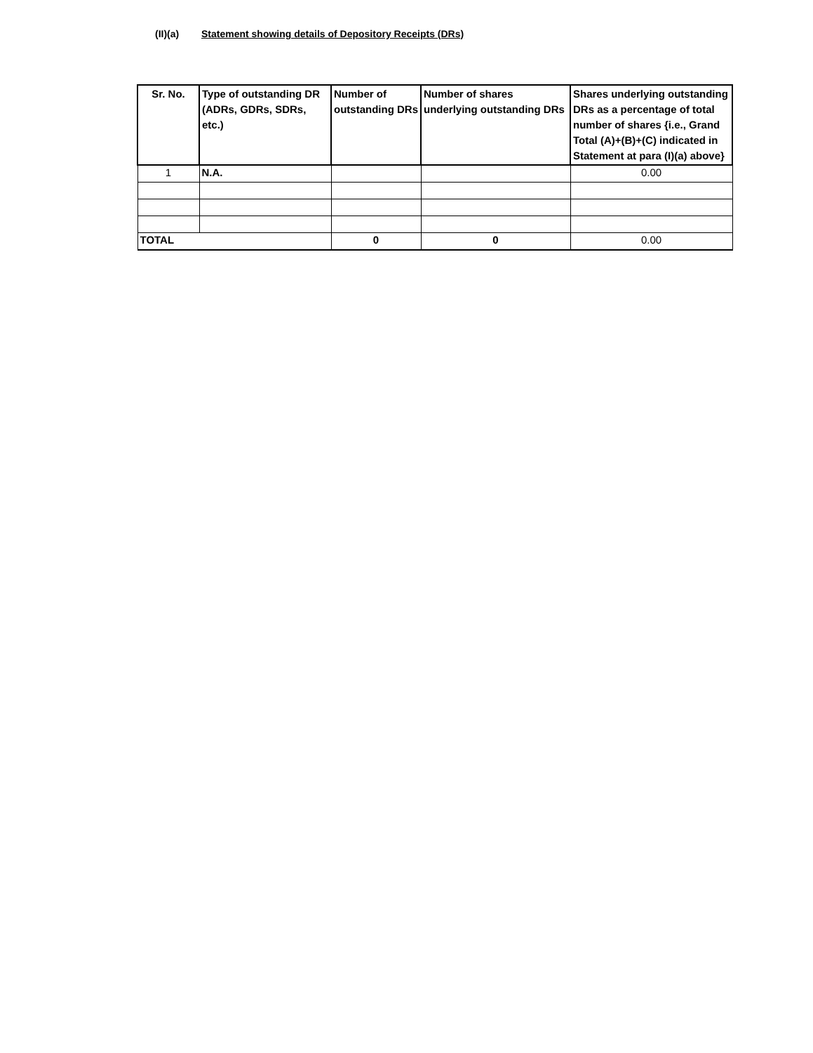(II)(a) Statement showing details of Depository Receipts (DRs)
| Sr. No. | Type of outstanding DR (ADRs, GDRs, SDRs, etc.) | Number of outstanding DRs | Number of shares underlying outstanding DRs | Shares underlying outstanding DRs as a percentage of total number of shares {i.e., Grand Total (A)+(B)+(C) indicated in Statement at para (I)(a) above} |
| --- | --- | --- | --- | --- |
| 1 | N.A. | | | 0.00 |
| TOTAL | | 0 | 0 | 0.00 |